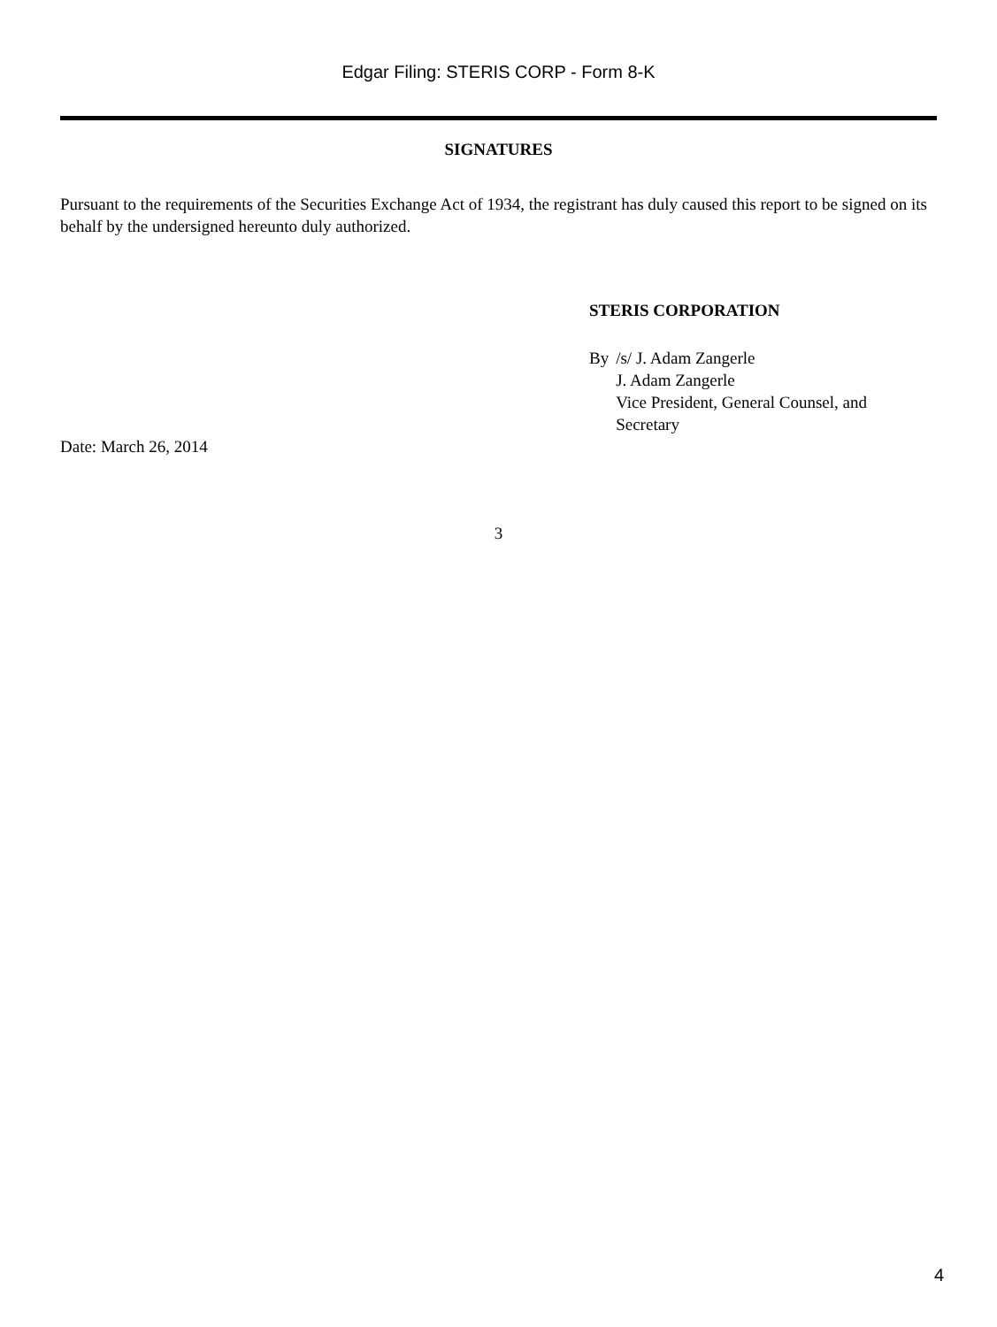Edgar Filing: STERIS CORP - Form 8-K
SIGNATURES
Pursuant to the requirements of the Securities Exchange Act of 1934, the registrant has duly caused this report to be signed on its behalf by the undersigned hereunto duly authorized.
STERIS CORPORATION
| By | /s/ J. Adam Zangerle J. Adam Zangerle Vice President, General Counsel, and Secretary |
Date: March 26, 2014
3
4